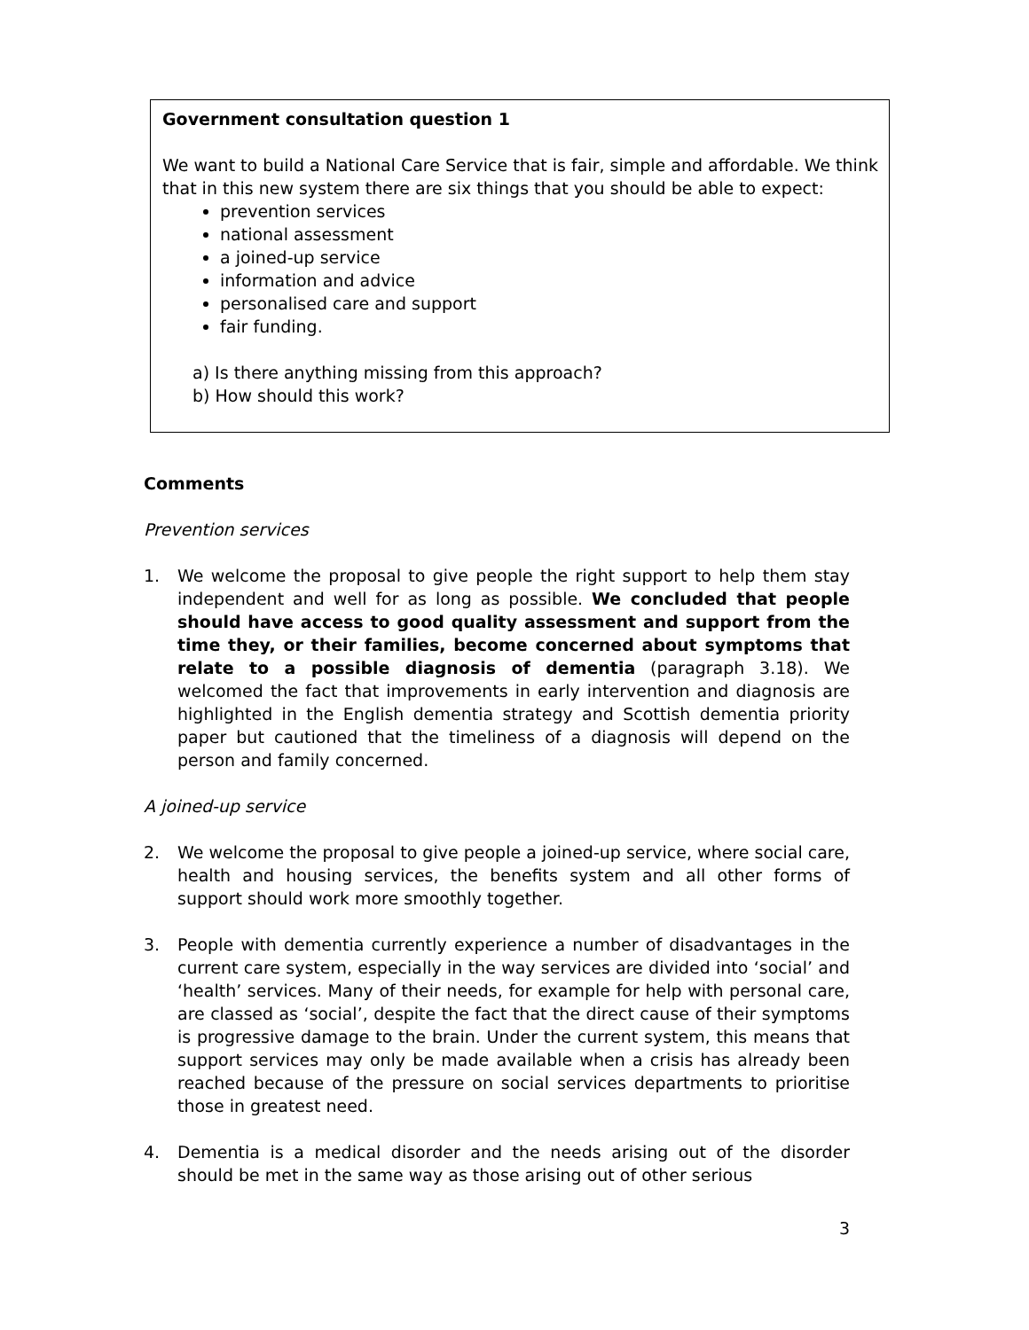Government consultation question 1
We want to build a National Care Service that is fair, simple and affordable. We think that in this new system there are six things that you should be able to expect:
prevention services
national assessment
a joined-up service
information and advice
personalised care and support
fair funding.
a) Is there anything missing from this approach?
b) How should this work?
Comments
Prevention services
1. We welcome the proposal to give people the right support to help them stay independent and well for as long as possible. We concluded that people should have access to good quality assessment and support from the time they, or their families, become concerned about symptoms that relate to a possible diagnosis of dementia (paragraph 3.18). We welcomed the fact that improvements in early intervention and diagnosis are highlighted in the English dementia strategy and Scottish dementia priority paper but cautioned that the timeliness of a diagnosis will depend on the person and family concerned.
A joined-up service
2. We welcome the proposal to give people a joined-up service, where social care, health and housing services, the benefits system and all other forms of support should work more smoothly together.
3. People with dementia currently experience a number of disadvantages in the current care system, especially in the way services are divided into ‘social’ and ‘health’ services. Many of their needs, for example for help with personal care, are classed as ‘social’, despite the fact that the direct cause of their symptoms is progressive damage to the brain. Under the current system, this means that support services may only be made available when a crisis has already been reached because of the pressure on social services departments to prioritise those in greatest need.
4. Dementia is a medical disorder and the needs arising out of the disorder should be met in the same way as those arising out of other serious
3